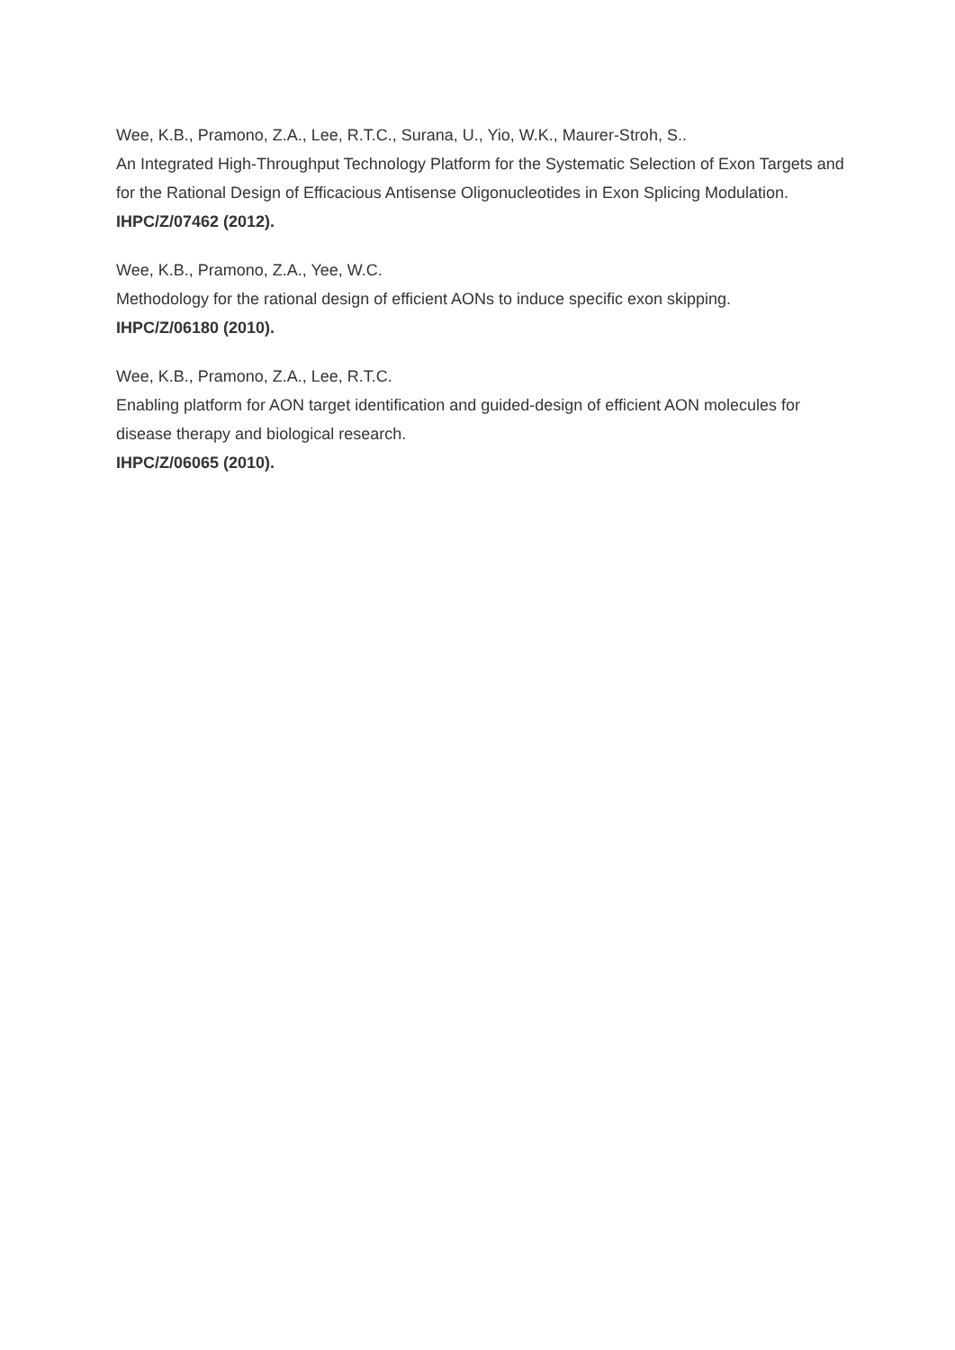Wee, K.B., Pramono, Z.A., Lee, R.T.C., Surana, U., Yio, W.K., Maurer-Stroh, S..
An Integrated High-Throughput Technology Platform for the Systematic Selection of Exon Targets and for the Rational Design of Efficacious Antisense Oligonucleotides in Exon Splicing Modulation.
IHPC/Z/07462 (2012).
Wee, K.B., Pramono, Z.A., Yee, W.C.
Methodology for the rational design of efficient AONs to induce specific exon skipping.
IHPC/Z/06180 (2010).
Wee, K.B., Pramono, Z.A., Lee, R.T.C.
Enabling platform for AON target identification and guided-design of efficient AON molecules for disease therapy and biological research.
IHPC/Z/06065 (2010).